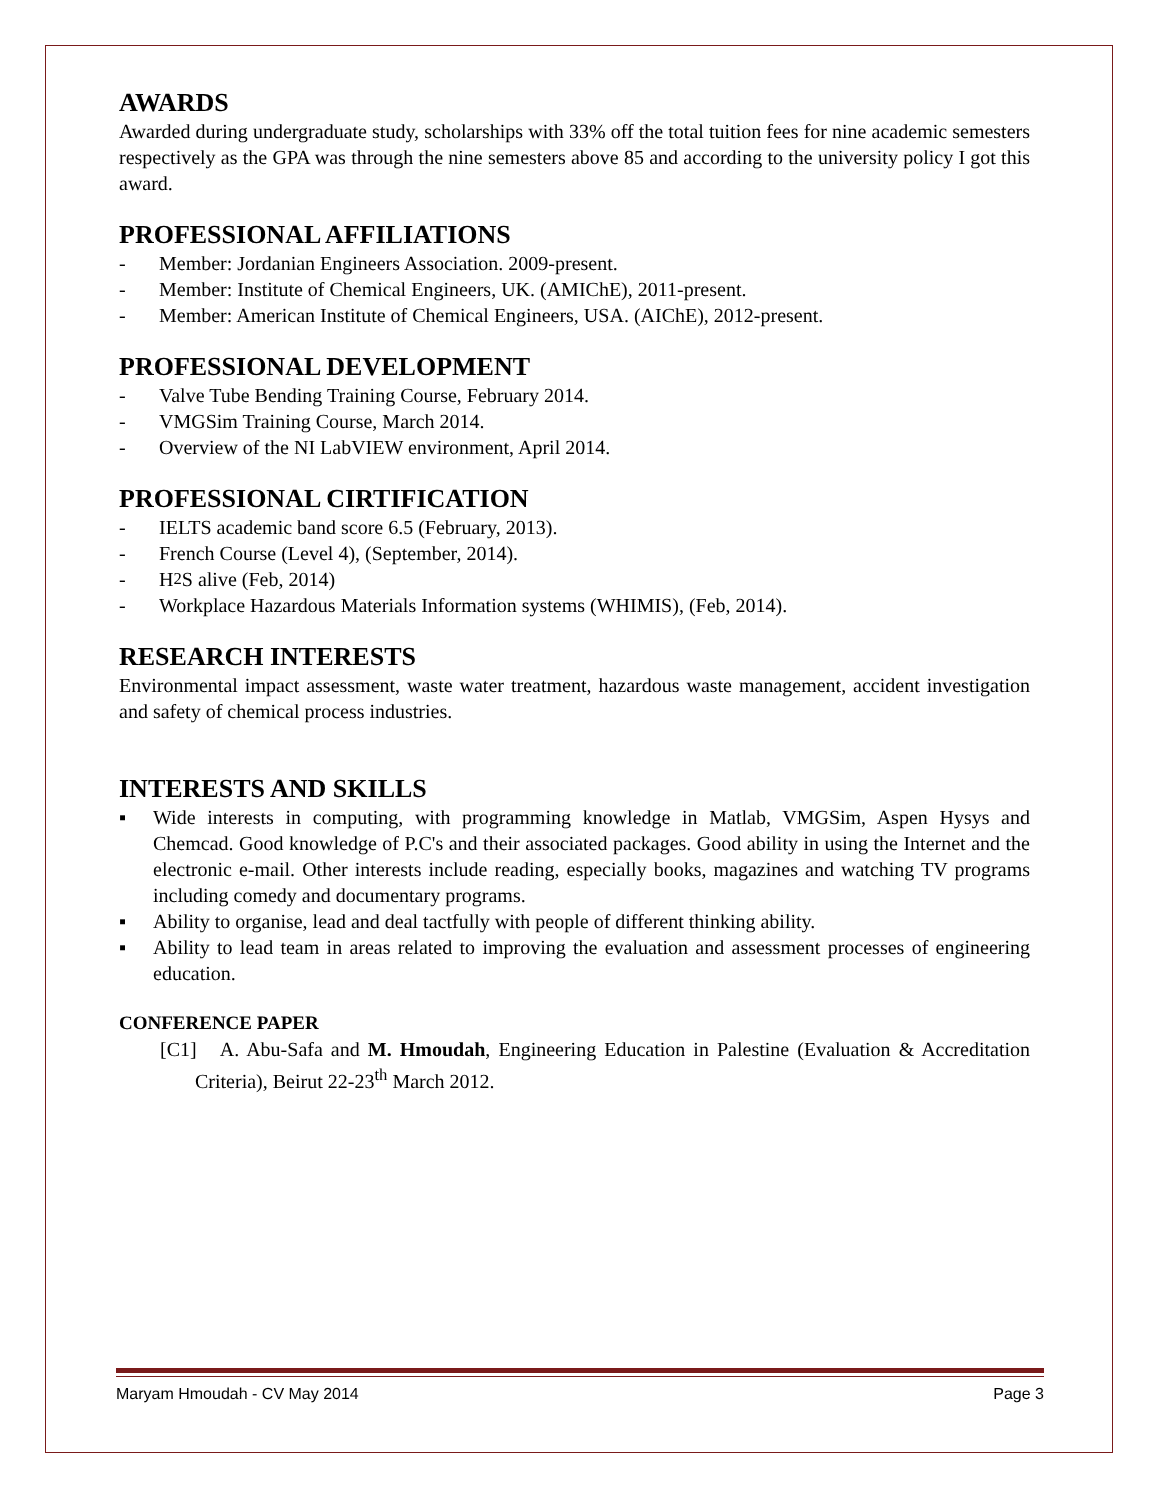AWARDS
Awarded during undergraduate study, scholarships with 33% off the total tuition fees for nine academic semesters respectively as the GPA was through the nine semesters above 85 and according to the university policy I got this award.
PROFESSIONAL AFFILIATIONS
- Member: Jordanian Engineers Association. 2009-present.
- Member: Institute of Chemical Engineers, UK. (AMIChE), 2011-present.
- Member: American Institute of Chemical Engineers, USA. (AIChE), 2012-present.
PROFESSIONAL DEVELOPMENT
- Valve Tube Bending Training Course, February 2014.
- VMGSim Training Course, March 2014.
- Overview of the NI LabVIEW environment, April 2014.
PROFESSIONAL CIRTIFICATION
- IELTS academic band score 6.5 (February, 2013).
- French Course (Level 4), (September, 2014).
- H<sub>2</sub>S alive (Feb, 2014)
- Workplace Hazardous Materials Information systems (WHIMIS), (Feb, 2014).
RESEARCH INTERESTS
Environmental impact assessment, waste water treatment, hazardous waste management, accident investigation and safety of chemical process industries.
INTERESTS AND SKILLS
▪ Wide interests in computing, with programming knowledge in Matlab, VMGSim, Aspen Hysys and Chemcad. Good knowledge of P.C's and their associated packages. Good ability in using the Internet and the electronic e-mail. Other interests include reading, especially books, magazines and watching TV programs including comedy and documentary programs.
▪ Ability to organise, lead and deal tactfully with people of different thinking ability.
▪ Ability to lead team in areas related to improving the evaluation and assessment processes of engineering education.
CONFERENCE PAPER
[C1] A. Abu-Safa and M. Hmoudah, Engineering Education in Palestine (Evaluation & Accreditation Criteria), Beirut 22-23<sup>th</sup> March 2012.
Maryam Hmoudah - CV May 2014 Page 3